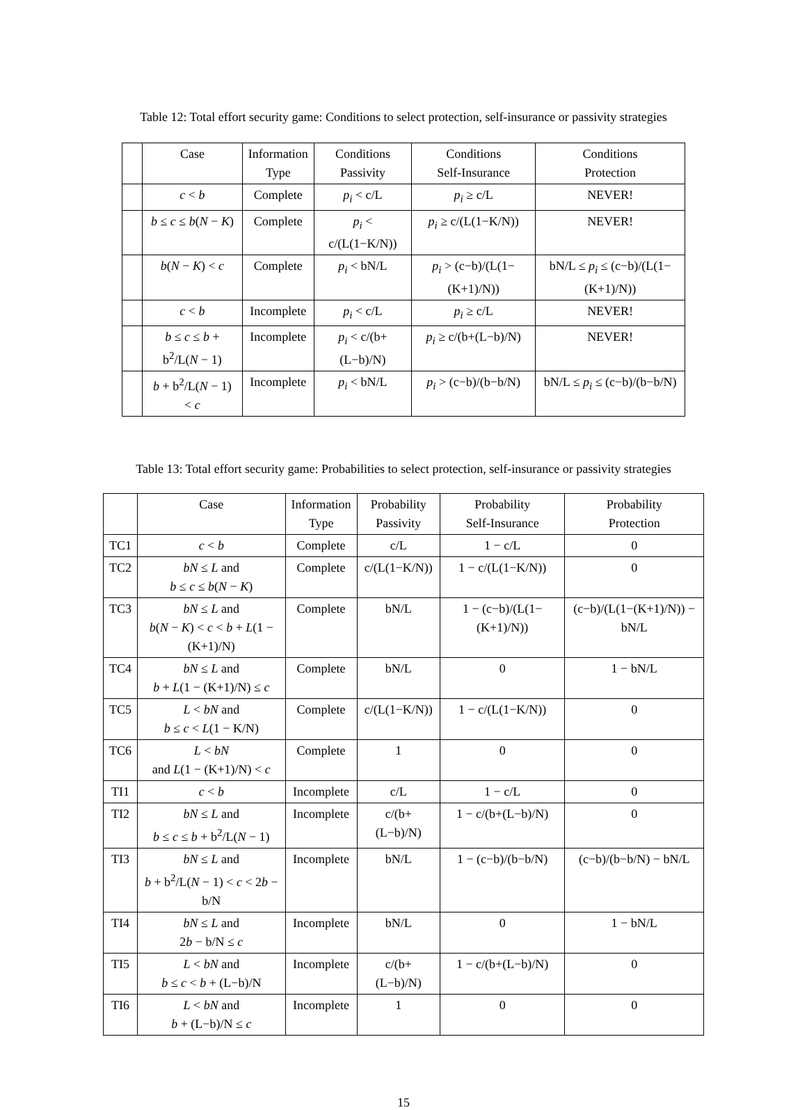Table 12: Total effort security game: Conditions to select protection, self-insurance or passivity strategies
| | Case | Information Type | Conditions Passivity | Conditions Self-Insurance | Conditions Protection |
| --- | --- | --- | --- | --- | --- |
| | c < b | Complete | p<sub>i</sub> < c/L | p<sub>i</sub> ≥ c/L | NEVER! |
| | b ≤ c ≤ b ( N − K ) | Complete | p<sub>i</sub> < c/(L(1−K/N)) | p<sub>i</sub> ≥ c/(L(1−K/N)) | NEVER! |
| | b ( N − K ) < c | Complete | p<sub>i</sub> < bN/L | p<sub>i</sub> > (c−b)/(L(1−(K+1)/N)) | bN/L ≤ p<sub>i</sub> ≤ (c−b)/(L(1−(K+1)/N)) |
| | c < b | Incomplete | p<sub>i</sub> < c/L | p<sub>i</sub> ≥ c/L | NEVER! |
| | b ≤ c ≤ b + b<sup>2</sup>/L( N − 1) | Incomplete | p<sub>i</sub> < c/(b+(L−b)/N) | p<sub>i</sub> ≥ c/(b+(L−b)/N) | NEVER! |
| | b + b<sup>2</sup>/L( N − 1) < c | Incomplete | p<sub>i</sub> < bN/L | p<sub>i</sub> > (c−b)/(b−b/N) | bN/L ≤ p<sub>i</sub> ≤ (c−b)/(b−b/N) |
Table 13: Total effort security game: Probabilities to select protection, self-insurance or passivity strategies
| | Case | Information Type | Probability Passivity | Probability Self-Insurance | Probability Protection |
| --- | --- | --- | --- | --- | --- |
| TC1 | c < b | Complete | c/L | 1 − c/L | 0 |
| TC2 | bN ≤ L and b ≤ c ≤ b ( N − K ) | Complete | c/(L(1−K/N)) | 1 − c/(L(1−K/N)) | 0 |
| TC3 | bN ≤ L and b ( N − K ) < c < b + L (1 − (K+1)/N) | Complete | bN/L | 1 − (c−b)/(L(1−(K+1)/N)) | (c−b)/(L(1−(K+1)/N)) − bN/L |
| TC4 | bN ≤ L and b + L (1 − (K+1)/N) ≤ c | Complete | bN/L | 0 | 1 − bN/L |
| TC5 | L < bN and b ≤ c < L (1 − K/N) | Complete | c/(L(1−K/N)) | 1 − c/(L(1−K/N)) | 0 |
| TC6 | L < bN and L (1 − (K+1)/N) < c | Complete | 1 | 0 | 0 |
| TI1 | c < b | Incomplete | c/L | 1 − c/L | 0 |
| TI2 | bN ≤ L and b ≤ c ≤ b + b<sup>2</sup>/L( N − 1) | Incomplete | c/(b+(L−b)/N) | 1 − c/(b+(L−b)/N) | 0 |
| TI3 | bN ≤ L and b + b<sup>2</sup>/L( N − 1) < c < 2 b − b/N | Incomplete | bN/L | 1 − (c−b)/(b−b/N) | (c−b)/(b−b/N) − bN/L |
| TI4 | bN ≤ L and 2 b − b/N ≤ c | Incomplete | bN/L | 0 | 1 − bN/L |
| TI5 | L < bN and b ≤ c < b + (L−b)/N | Incomplete | c/(b+(L−b)/N) | 1 − c/(b+(L−b)/N) | 0 |
| TI6 | L < bN and b + (L−b)/N ≤ c | Incomplete | 1 | 0 | 0 |
15